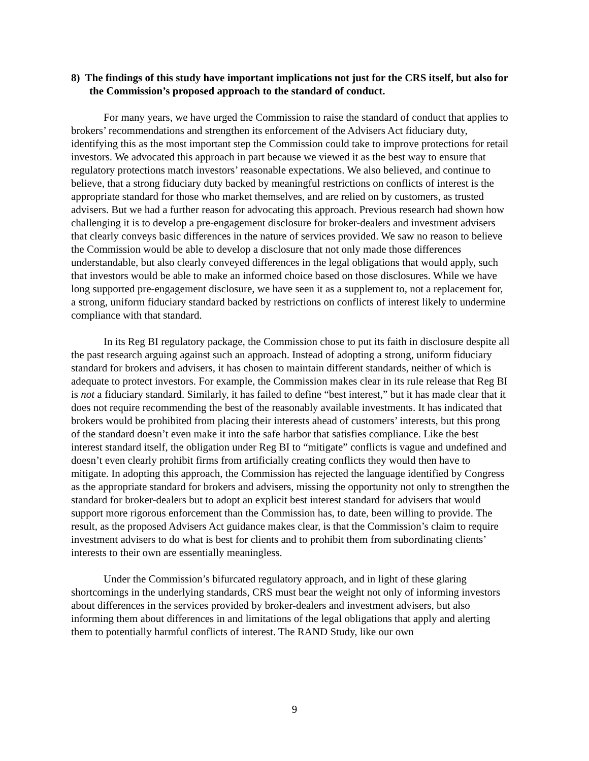8) The findings of this study have important implications not just for the CRS itself, but also for the Commission’s proposed approach to the standard of conduct.
For many years, we have urged the Commission to raise the standard of conduct that applies to brokers’ recommendations and strengthen its enforcement of the Advisers Act fiduciary duty, identifying this as the most important step the Commission could take to improve protections for retail investors. We advocated this approach in part because we viewed it as the best way to ensure that regulatory protections match investors’ reasonable expectations. We also believed, and continue to believe, that a strong fiduciary duty backed by meaningful restrictions on conflicts of interest is the appropriate standard for those who market themselves, and are relied on by customers, as trusted advisers. But we had a further reason for advocating this approach. Previous research had shown how challenging it is to develop a pre-engagement disclosure for broker-dealers and investment advisers that clearly conveys basic differences in the nature of services provided. We saw no reason to believe the Commission would be able to develop a disclosure that not only made those differences understandable, but also clearly conveyed differences in the legal obligations that would apply, such that investors would be able to make an informed choice based on those disclosures. While we have long supported pre-engagement disclosure, we have seen it as a supplement to, not a replacement for, a strong, uniform fiduciary standard backed by restrictions on conflicts of interest likely to undermine compliance with that standard.
In its Reg BI regulatory package, the Commission chose to put its faith in disclosure despite all the past research arguing against such an approach. Instead of adopting a strong, uniform fiduciary standard for brokers and advisers, it has chosen to maintain different standards, neither of which is adequate to protect investors. For example, the Commission makes clear in its rule release that Reg BI is not a fiduciary standard. Similarly, it has failed to define “best interest,” but it has made clear that it does not require recommending the best of the reasonably available investments. It has indicated that brokers would be prohibited from placing their interests ahead of customers’ interests, but this prong of the standard doesn’t even make it into the safe harbor that satisfies compliance. Like the best interest standard itself, the obligation under Reg BI to “mitigate” conflicts is vague and undefined and doesn’t even clearly prohibit firms from artificially creating conflicts they would then have to mitigate. In adopting this approach, the Commission has rejected the language identified by Congress as the appropriate standard for brokers and advisers, missing the opportunity not only to strengthen the standard for broker-dealers but to adopt an explicit best interest standard for advisers that would support more rigorous enforcement than the Commission has, to date, been willing to provide. The result, as the proposed Advisers Act guidance makes clear, is that the Commission’s claim to require investment advisers to do what is best for clients and to prohibit them from subordinating clients’ interests to their own are essentially meaningless.
Under the Commission’s bifurcated regulatory approach, and in light of these glaring shortcomings in the underlying standards, CRS must bear the weight not only of informing investors about differences in the services provided by broker-dealers and investment advisers, but also informing them about differences in and limitations of the legal obligations that apply and alerting them to potentially harmful conflicts of interest. The RAND Study, like our own
9